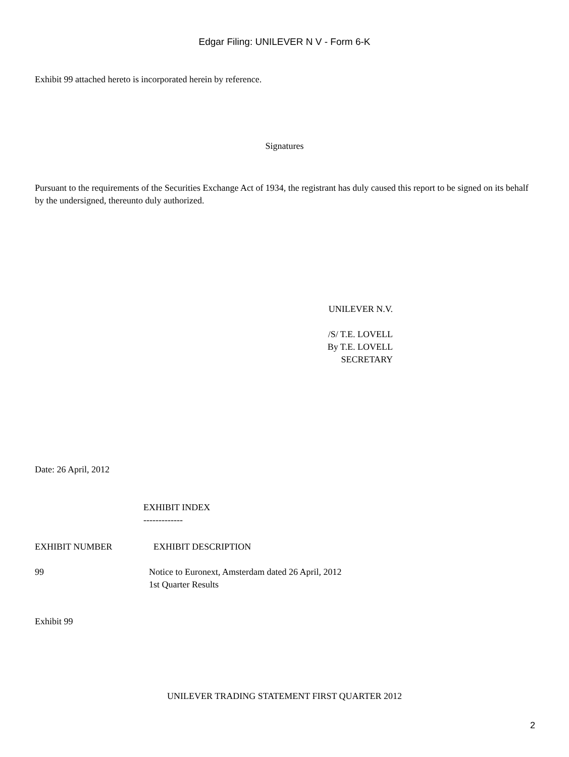Edgar Filing: UNILEVER N V - Form 6-K
Exhibit 99 attached hereto is incorporated herein by reference.
Signatures
Pursuant to the requirements of the Securities Exchange Act of 1934, the registrant has duly caused this report to be signed on its behalf by the undersigned, thereunto duly authorized.
UNILEVER N.V.
/S/ T.E. LOVELL
By T.E. LOVELL
SECRETARY
Date: 26 April, 2012
EXHIBIT INDEX
-------------
| EXHIBIT NUMBER | EXHIBIT DESCRIPTION |
| --- | --- |
| 99 | Notice to Euronext, Amsterdam dated 26 April, 2012 1st Quarter Results |
Exhibit 99
UNILEVER TRADING STATEMENT FIRST QUARTER 2012
2